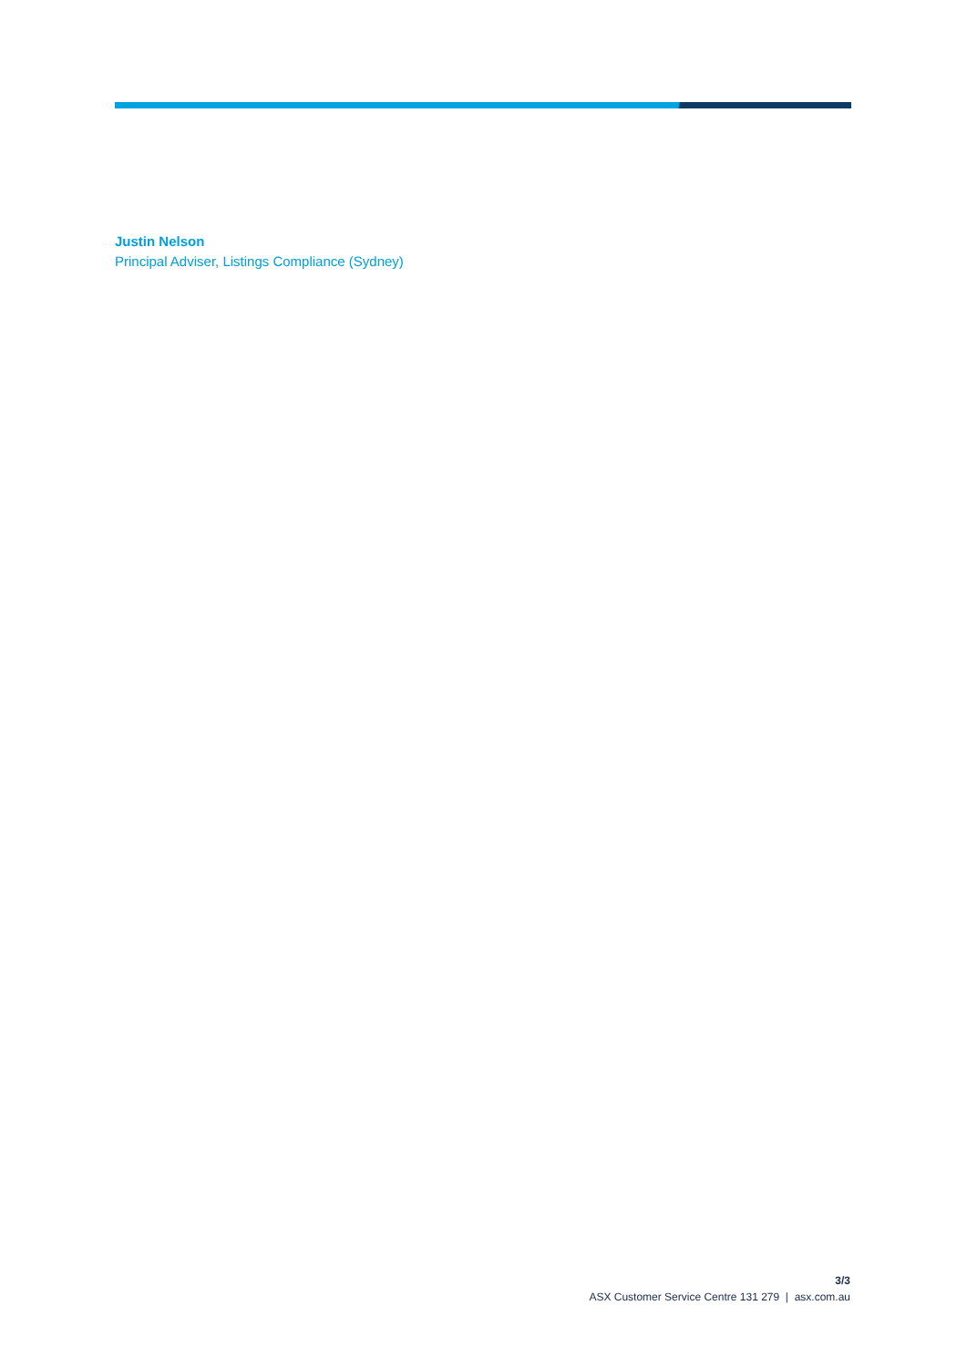Justin Nelson
Principal Adviser, Listings Compliance (Sydney)
3/3
ASX Customer Service Centre 131 279 | asx.com.au